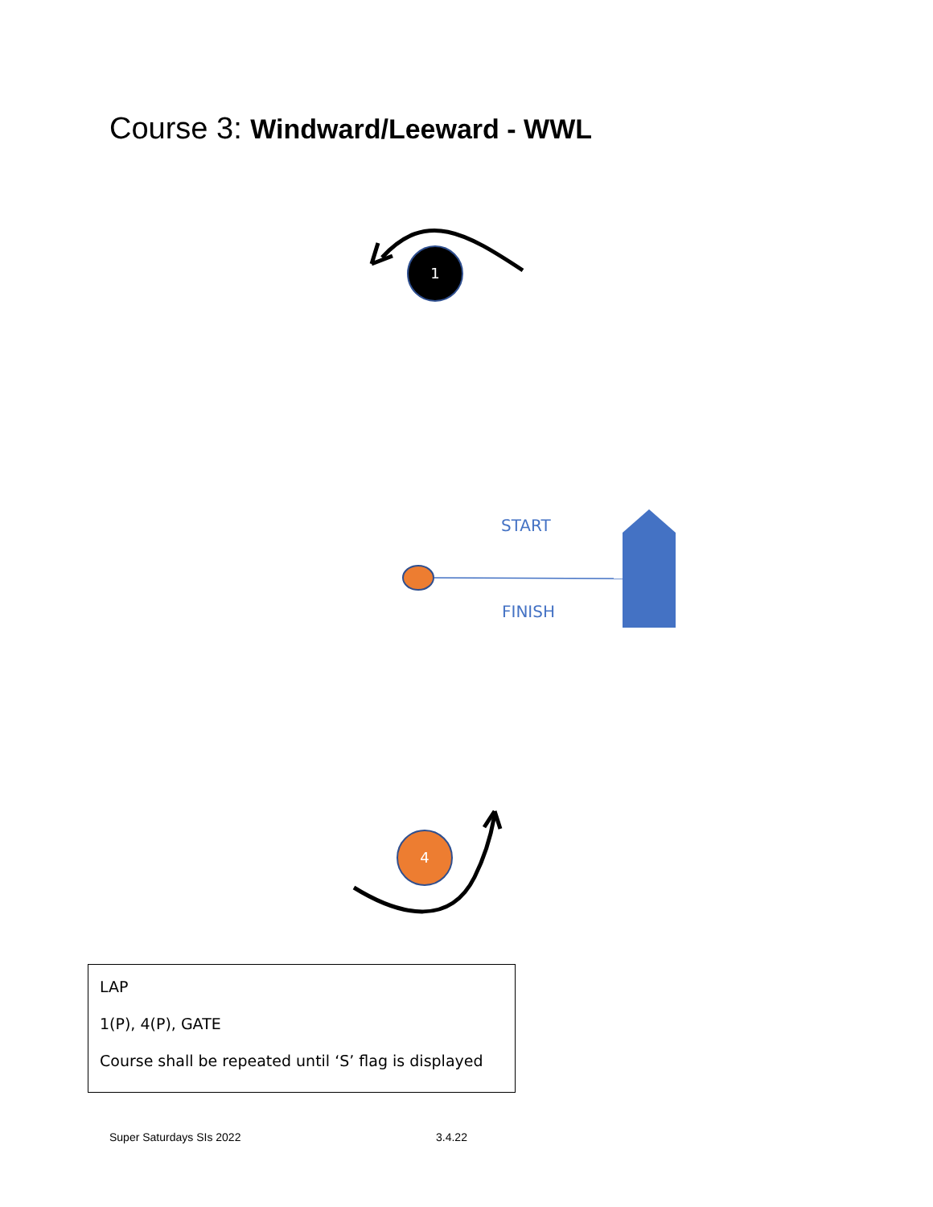Course 3: Windward/Leeward - WWL
1
4
START
FINISH
LAP
1(P), 4(P), GATE
Course shall be repeated until ‘S’ flag is displayed
Super Saturdays SIs 2022 3.4.22